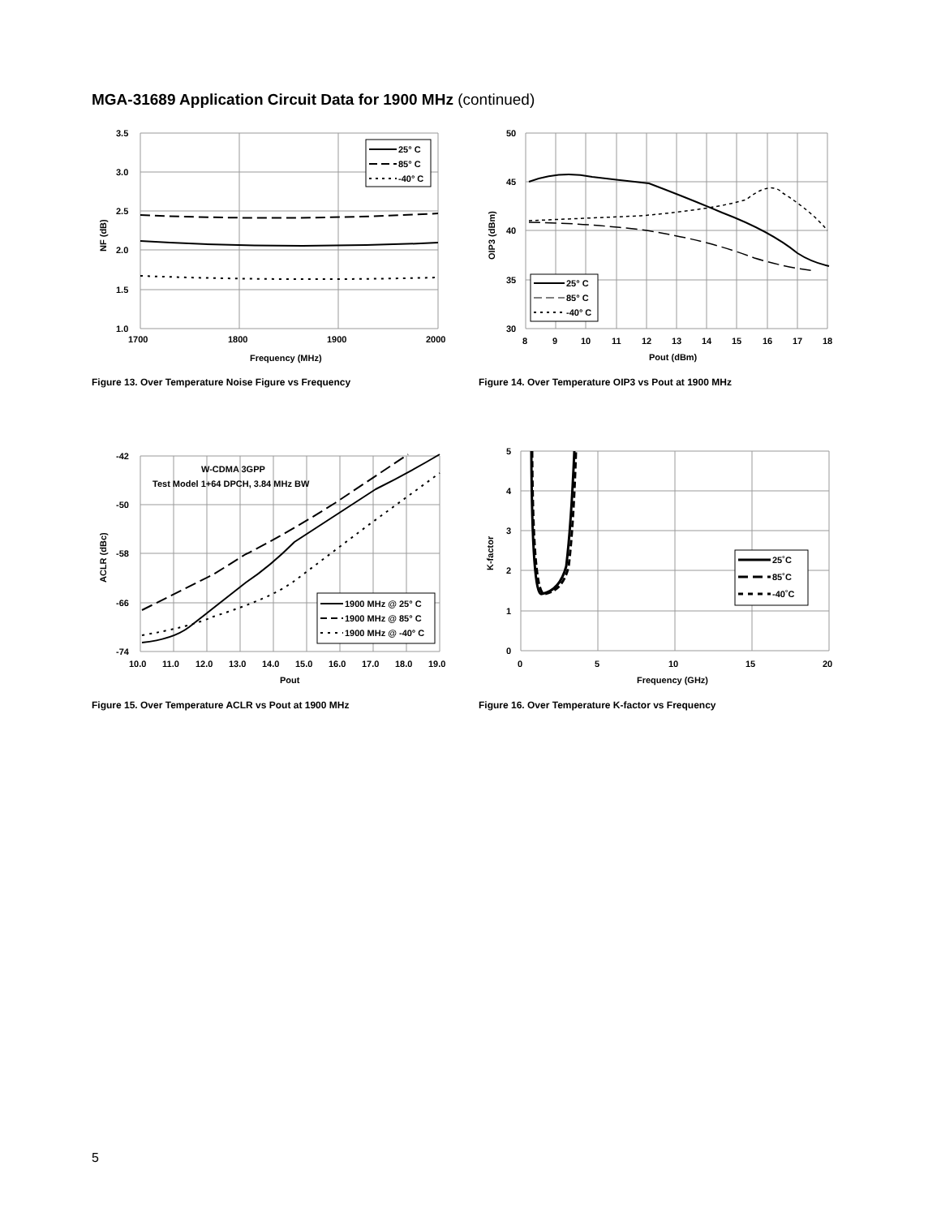MGA-31689 Application Circuit Data for 1900 MHz (continued)
25° C
85° C
-40° C
3.5
3.0
2.5
2.0
1.5
1.0
1700
1800
1900
2000
Frequency (MHz)
NF (dB)
Figure 13. Over Temperature Noise Figure vs Frequency
25° C
85° C
-40° C
50
45
40
35
30
8
9
10
11
12
13
14
15
16
17
18
Pout (dBm)
OIP3 (dBm)
Figure 14. Over Temperature OIP3 vs Pout at 1900 MHz
W-CDMA 3GPP
Test Model 1+64 DPCH, 3.84 MHz BW
1900 MHz @ 25° C
1900 MHz @ 85° C
1900 MHz @ -40° C
-42
-50
-58
-66
-74
10.0
11.0
12.0
13.0
14.0
15.0
16.0
17.0
18.0
19.0
Pout
ACLR (dBc)
Figure 15. Over Temperature ACLR vs Pout at 1900 MHz
25˚C
85˚C
-40˚C
5
4
3
2
1
0
0
5
10
15
20
Frequency (GHz)
K-factor
Figure 16. Over Temperature K-factor vs Frequency
5